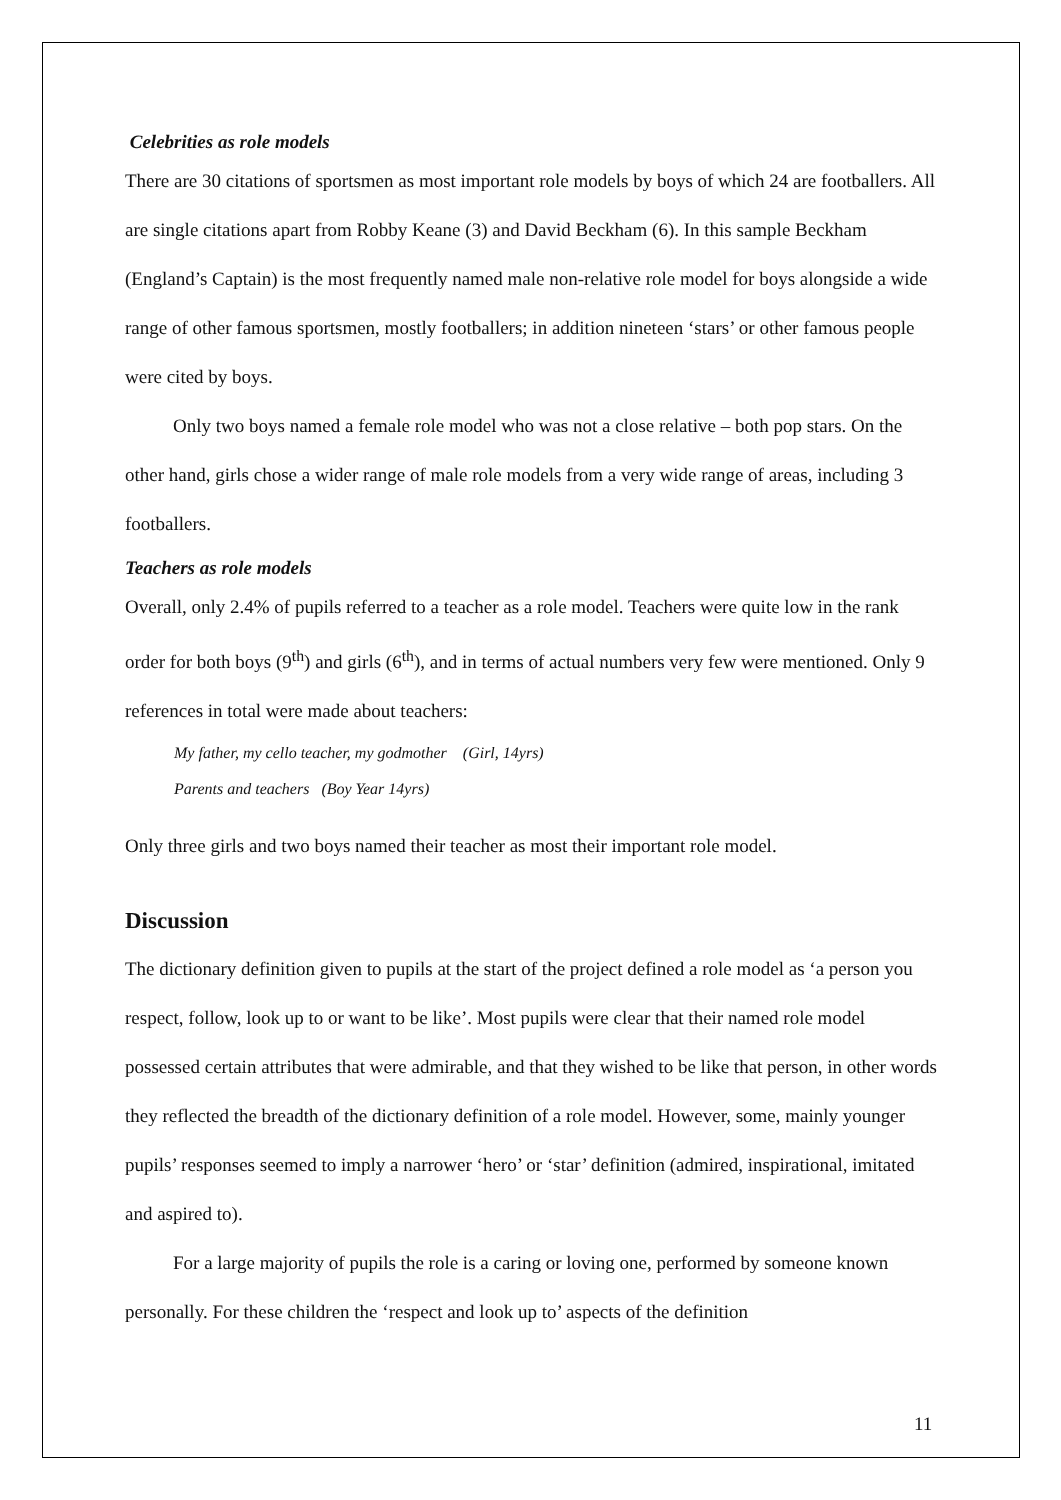Celebrities as role models
There are 30 citations of sportsmen as most important role models by boys of which 24 are footballers. All are single citations apart from Robby Keane (3) and David Beckham (6). In this sample Beckham (England’s Captain) is the most frequently named male non-relative role model for boys alongside a wide range of other famous sportsmen, mostly footballers; in addition nineteen ‘stars’ or other famous people were cited by boys.
Only two boys named a female role model who was not a close relative – both pop stars. On the other hand, girls chose a wider range of male role models from a very wide range of areas, including 3 footballers.
Teachers as role models
Overall, only 2.4% of pupils referred to a teacher as a role model. Teachers were quite low in the rank order for both boys (9<sup>th</sup>) and girls (6<sup>th</sup>), and in terms of actual numbers very few were mentioned. Only 9 references in total were made about teachers:
My father, my cello teacher, my godmother (Girl, 14yrs)
Parents and teachers (Boy Year 14yrs)
Only three girls and two boys named their teacher as most their important role model.
Discussion
The dictionary definition given to pupils at the start of the project defined a role model as ‘a person you respect, follow, look up to or want to be like’. Most pupils were clear that their named role model possessed certain attributes that were admirable, and that they wished to be like that person, in other words they reflected the breadth of the dictionary definition of a role model. However, some, mainly younger pupils’ responses seemed to imply a narrower ‘hero’ or ‘star’ definition (admired, inspirational, imitated and aspired to).
For a large majority of pupils the role is a caring or loving one, performed by someone known personally. For these children the ‘respect and look up to’ aspects of the definition
11